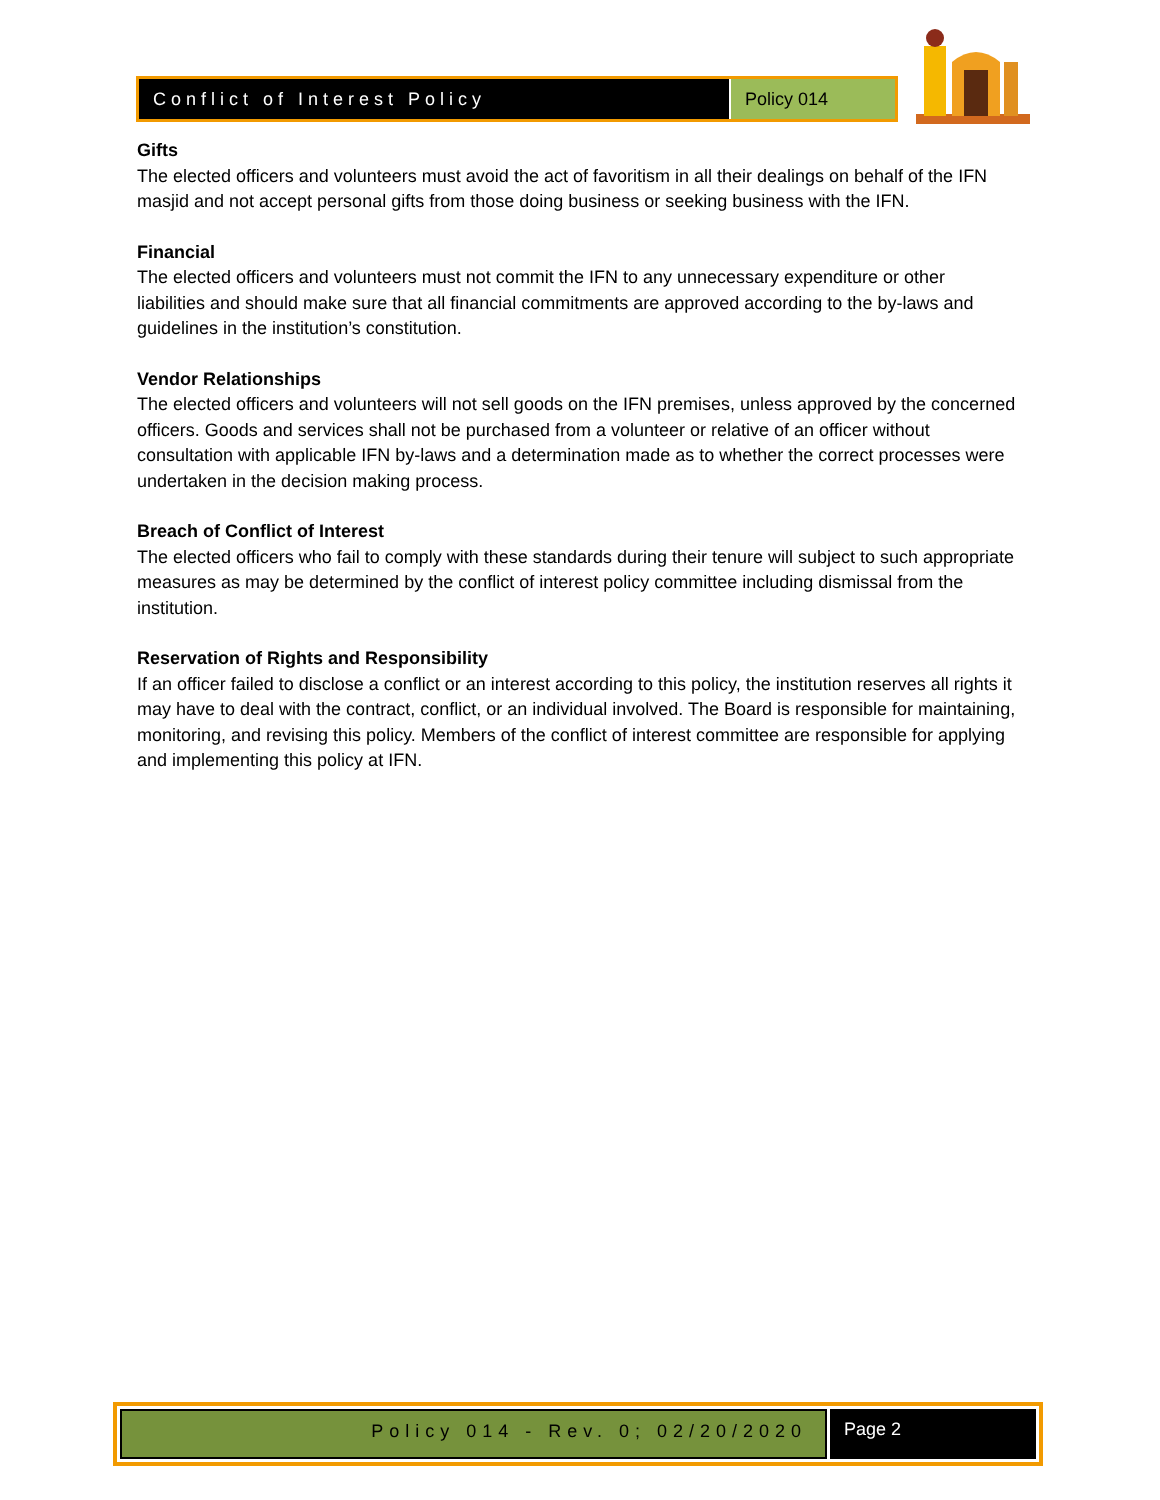Conflict of Interest Policy Policy 014
Gifts
The elected officers and volunteers must avoid the act of favoritism in all their dealings on behalf of the IFN masjid and not accept personal gifts from those doing business or seeking business with the IFN.
Financial
The elected officers and volunteers must not commit the IFN to any unnecessary expenditure or other liabilities and should make sure that all financial commitments are approved according to the by-laws and guidelines in the institution’s constitution.
Vendor Relationships
The elected officers and volunteers will not sell goods on the IFN premises, unless approved by the concerned officers. Goods and services shall not be purchased from a volunteer or relative of an officer without consultation with applicable IFN by-laws and a determination made as to whether the correct processes were undertaken in the decision making process.
Breach of Conflict of Interest
The elected officers who fail to comply with these standards during their tenure will subject to such appropriate measures as may be determined by the conflict of interest policy committee including dismissal from the institution.
Reservation of Rights and Responsibility
If an officer failed to disclose a conflict or an interest according to this policy, the institution reserves all rights it may have to deal with the contract, conflict, or an individual involved. The Board is responsible for maintaining, monitoring, and revising this policy. Members of the conflict of interest committee are responsible for applying and implementing this policy at IFN.
Policy 014 - Rev. 0; 02/20/2020
Page 2